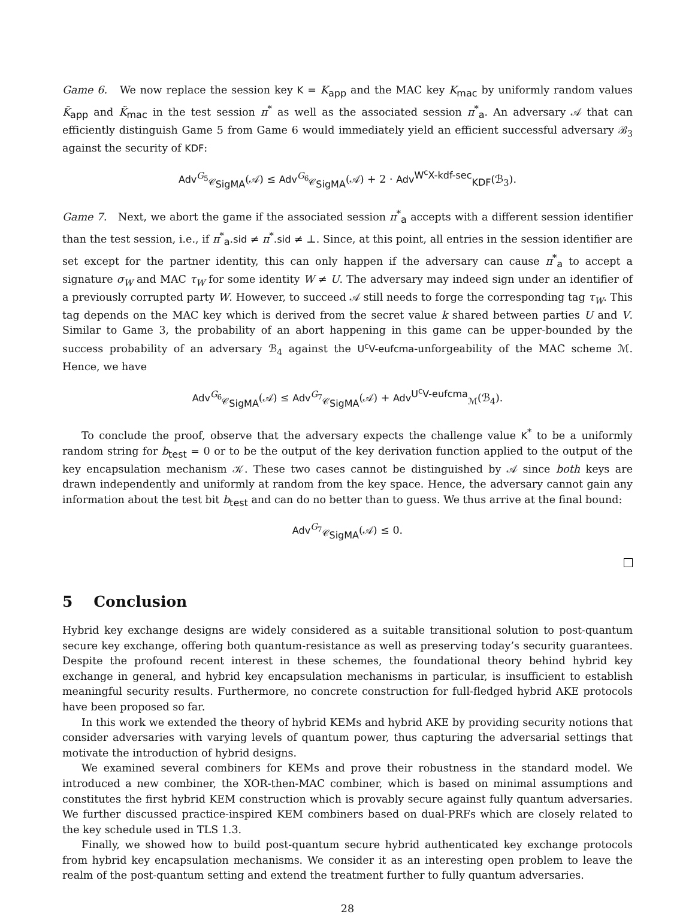Game 6. We now replace the session key K = K<sub>app</sub> and the MAC key K<sub>mac</sub> by uniformly random values K̃<sub>app</sub> and K̃<sub>mac</sub> in the test session π<sup>*</sup> as well as the associated session π<sup>*</sup><sub>a</sub>. An adversary 𝒜 that can efficiently distinguish Game 5 from Game 6 would immediately yield an efficient successful adversary ℬ<sub>3</sub> against the security of KDF:
Adv<sup>G<sub>5</sub></sup><sub>𝒞<sub>SigMA</sub></sub>(𝒜) ≤ Adv<sup>G<sub>6</sub></sup><sub>𝒞<sub>SigMA</sub></sub>(𝒜) + 2 · Adv<sup>W<sup>c</sup>X-kdf-sec</sup><sub>KDF</sub>(ℬ<sub>3</sub>).
Game 7. Next, we abort the game if the associated session π<sup>*</sup><sub>a</sub> accepts with a different session identifier than the test session, i.e., if π<sup>*</sup><sub>a</sub>.sid ≠ π<sup>*</sup>.sid ≠ ⊥. Since, at this point, all entries in the session identifier are set except for the partner identity, this can only happen if the adversary can cause π<sup>*</sup><sub>a</sub> to accept a signature σ<sub>W</sub> and MAC τ<sub>W</sub> for some identity W ≠ U. The adversary may indeed sign under an identifier of a previously corrupted party W. However, to succeed 𝒜 still needs to forge the corresponding tag τ<sub>W</sub>. This tag depends on the MAC key which is derived from the secret value k shared between parties U and V. Similar to Game 3, the probability of an abort happening in this game can be upper-bounded by the success probability of an adversary ℬ<sub>4</sub> against the U<sup>c</sup>V-eufcma-unforgeability of the MAC scheme ℳ. Hence, we have
Adv<sup>G<sub>6</sub></sup><sub>𝒞<sub>SigMA</sub></sub>(𝒜) ≤ Adv<sup>G<sub>7</sub></sup><sub>𝒞<sub>SigMA</sub></sub>(𝒜) + Adv<sup>U<sup>c</sup>V-eufcma</sup><sub>ℳ</sub>(ℬ<sub>4</sub>).
To conclude the proof, observe that the adversary expects the challenge value K<sup>*</sup> to be a uniformly random string for b<sub>test</sub> = 0 or to be the output of the key derivation function applied to the output of the key encapsulation mechanism 𝒦. These two cases cannot be distinguished by 𝒜 since both keys are drawn independently and uniformly at random from the key space. Hence, the adversary cannot gain any information about the test bit b<sub>test</sub> and can do no better than to guess. We thus arrive at the final bound:
Adv<sup>G<sub>7</sub></sup><sub>𝒞<sub>SigMA</sub></sub>(𝒜) ≤ 0.
5 Conclusion
Hybrid key exchange designs are widely considered as a suitable transitional solution to post-quantum secure key exchange, offering both quantum-resistance as well as preserving today’s security guarantees. Despite the profound recent interest in these schemes, the foundational theory behind hybrid key exchange in general, and hybrid key encapsulation mechanisms in particular, is insufficient to establish meaningful security results. Furthermore, no concrete construction for full-fledged hybrid AKE protocols have been proposed so far.
In this work we extended the theory of hybrid KEMs and hybrid AKE by providing security notions that consider adversaries with varying levels of quantum power, thus capturing the adversarial settings that motivate the introduction of hybrid designs.
We examined several combiners for KEMs and prove their robustness in the standard model. We introduced a new combiner, the XOR-then-MAC combiner, which is based on minimal assumptions and constitutes the first hybrid KEM construction which is provably secure against fully quantum adversaries. We further discussed practice-inspired KEM combiners based on dual-PRFs which are closely related to the key schedule used in TLS 1.3.
Finally, we showed how to build post-quantum secure hybrid authenticated key exchange protocols from hybrid key encapsulation mechanisms. We consider it as an interesting open problem to leave the realm of the post-quantum setting and extend the treatment further to fully quantum adversaries.
28